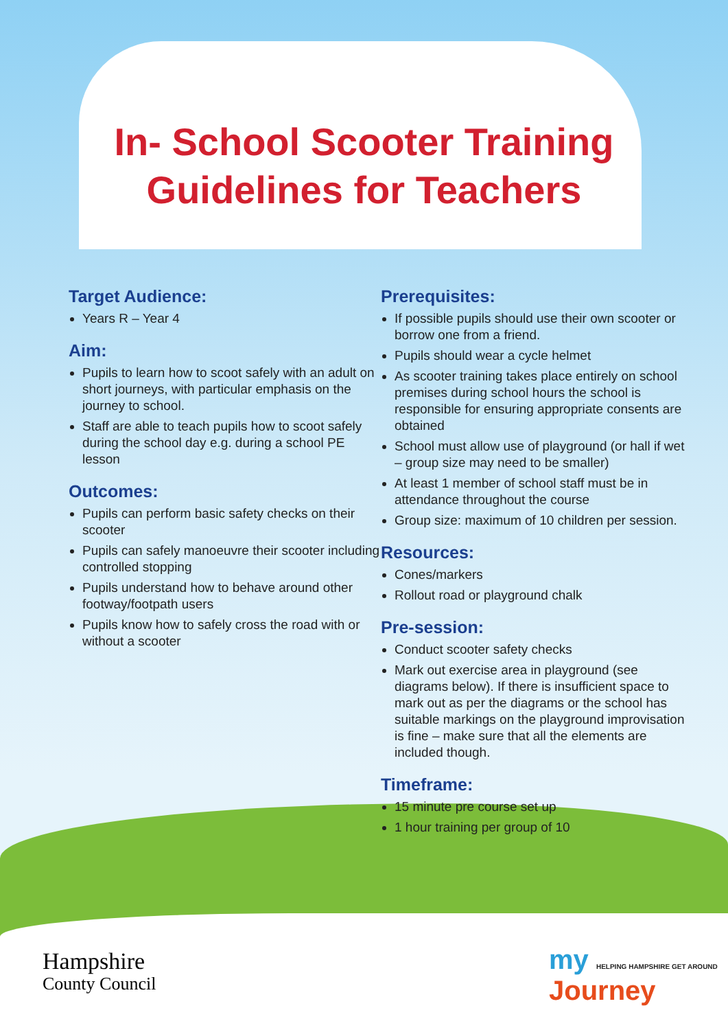In- School Scooter Training
Guidelines for Teachers
Target Audience:
Years R – Year 4
Aim:
Pupils to learn how to scoot safely with an adult on short journeys, with particular emphasis on the journey to school.
Staff are able to teach pupils how to scoot safely during the school day e.g. during a school PE lesson
Outcomes:
Pupils can perform basic safety checks on their scooter
Pupils can safely manoeuvre their scooter including controlled stopping
Pupils understand how to behave around other footway/footpath users
Pupils know how to safely cross the road with or without a scooter
Prerequisites:
If possible pupils should use their own scooter or borrow one from a friend.
Pupils should wear a cycle helmet
As scooter training takes place entirely on school premises during school hours the school is responsible for ensuring appropriate consents are obtained
School must allow use of playground (or hall if wet – group size may need to be smaller)
At least 1 member of school staff must be in attendance throughout the course
Group size: maximum of 10 children per session.
Resources:
Cones/markers
Rollout road or playground chalk
Pre-session:
Conduct scooter safety checks
Mark out exercise area in playground (see diagrams below). If there is insufficient space to mark out as per the diagrams or the school has suitable markings on the playground improvisation is fine – make sure that all the elements are included though.
Timeframe:
15 minute pre course set up
1 hour training per group of 10
Hampshire
County Council
my HELPING HAMPSHIRE GET AROUND
Journey